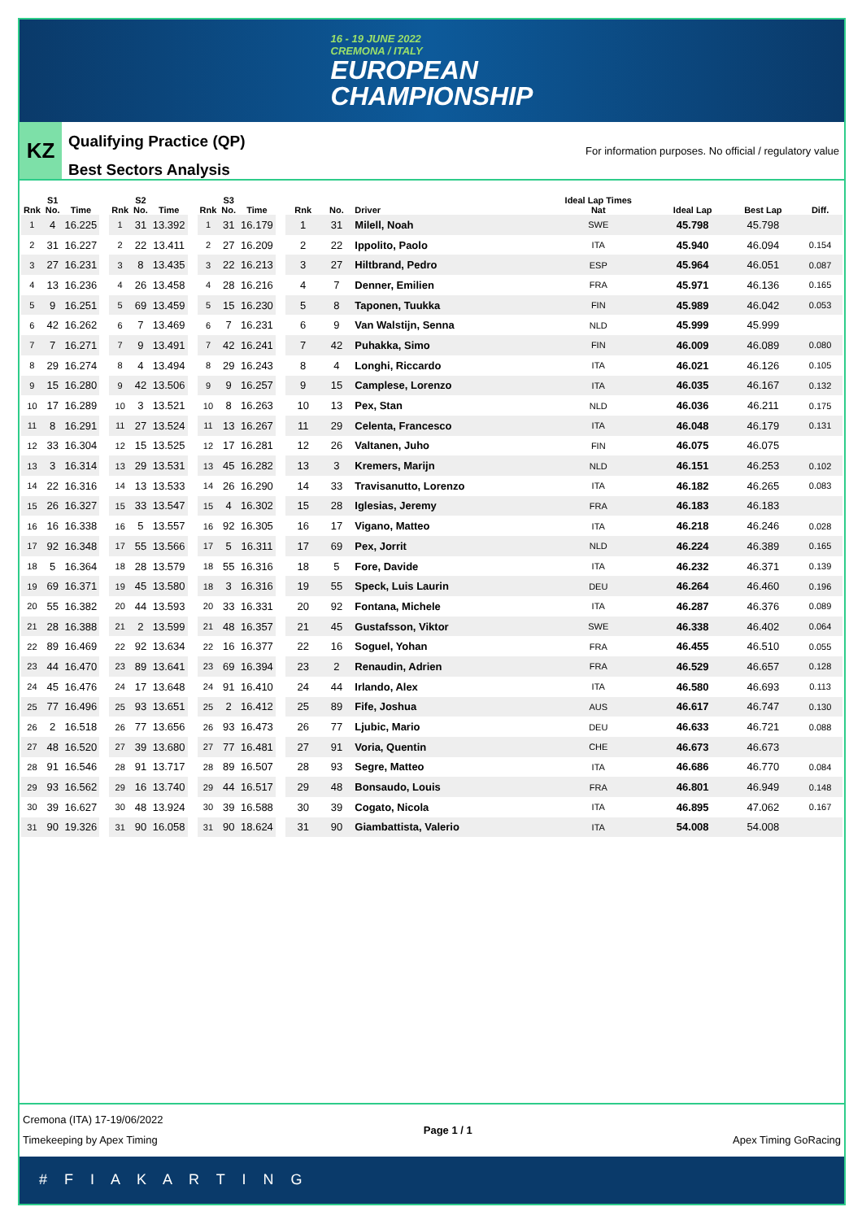16 - 19 JUNE 2022
CREMONA / ITALY
EUROPEAN
CHAMPIONSHIP
KZ
Qualifying Practice (QP)
Best Sectors Analysis
For information purposes. No official / regulatory value
| Rnk | S1 No. | Time |
| --- | --- | --- |
| 1 | 4 | 16.225 |
| 2 | 31 | 16.227 |
| 3 | 27 | 16.231 |
| 4 | 13 | 16.236 |
| 5 | 9 | 16.251 |
| 6 | 42 | 16.262 |
| 7 | 7 | 16.271 |
| 8 | 29 | 16.274 |
| 9 | 15 | 16.280 |
| 10 | 17 | 16.289 |
| 11 | 8 | 16.291 |
| 12 | 33 | 16.304 |
| 13 | 3 | 16.314 |
| 14 | 22 | 16.316 |
| 15 | 26 | 16.327 |
| 16 | 16 | 16.338 |
| 17 | 92 | 16.348 |
| 18 | 5 | 16.364 |
| 19 | 69 | 16.371 |
| 20 | 55 | 16.382 |
| 21 | 28 | 16.388 |
| 22 | 89 | 16.469 |
| 23 | 44 | 16.470 |
| 24 | 45 | 16.476 |
| 25 | 77 | 16.496 |
| 26 | 2 | 16.518 |
| 27 | 48 | 16.520 |
| 28 | 91 | 16.546 |
| 29 | 93 | 16.562 |
| 30 | 39 | 16.627 |
| 31 | 90 | 19.326 |
| Rnk | S2 No. | Time |
| --- | --- | --- |
| 1 | 31 | 13.392 |
| 2 | 22 | 13.411 |
| 3 | 8 | 13.435 |
| 4 | 26 | 13.458 |
| 5 | 69 | 13.459 |
| 6 | 7 | 13.469 |
| 7 | 9 | 13.491 |
| 8 | 4 | 13.494 |
| 9 | 42 | 13.506 |
| 10 | 3 | 13.521 |
| 11 | 27 | 13.524 |
| 12 | 15 | 13.525 |
| 13 | 29 | 13.531 |
| 14 | 13 | 13.533 |
| 15 | 33 | 13.547 |
| 16 | 5 | 13.557 |
| 17 | 55 | 13.566 |
| 18 | 28 | 13.579 |
| 19 | 45 | 13.580 |
| 20 | 44 | 13.593 |
| 21 | 2 | 13.599 |
| 22 | 92 | 13.634 |
| 23 | 89 | 13.641 |
| 24 | 17 | 13.648 |
| 25 | 93 | 13.651 |
| 26 | 77 | 13.656 |
| 27 | 39 | 13.680 |
| 28 | 91 | 13.717 |
| 29 | 16 | 13.740 |
| 30 | 48 | 13.924 |
| 31 | 90 | 16.058 |
| Rnk | S3 No. | Time |
| --- | --- | --- |
| 1 | 31 | 16.179 |
| 2 | 27 | 16.209 |
| 3 | 22 | 16.213 |
| 4 | 28 | 16.216 |
| 5 | 15 | 16.230 |
| 6 | 7 | 16.231 |
| 7 | 42 | 16.241 |
| 8 | 29 | 16.243 |
| 9 | 9 | 16.257 |
| 10 | 8 | 16.263 |
| 11 | 13 | 16.267 |
| 12 | 17 | 16.281 |
| 13 | 45 | 16.282 |
| 14 | 26 | 16.290 |
| 15 | 4 | 16.302 |
| 16 | 92 | 16.305 |
| 17 | 5 | 16.311 |
| 18 | 55 | 16.316 |
| 18 | 3 | 16.316 |
| 20 | 33 | 16.331 |
| 21 | 48 | 16.357 |
| 22 | 16 | 16.377 |
| 23 | 69 | 16.394 |
| 24 | 91 | 16.410 |
| 25 | 2 | 16.412 |
| 26 | 93 | 16.473 |
| 27 | 77 | 16.481 |
| 28 | 89 | 16.507 |
| 29 | 44 | 16.517 |
| 30 | 39 | 16.588 |
| 31 | 90 | 18.624 |
| Rnk | No. | Driver | Ideal Lap Times Nat | Ideal Lap | Best Lap | Diff. |
| --- | --- | --- | --- | --- | --- | --- |
| 1 | 31 | Milell, Noah | SWE | 45.798 | 45.798 | |
| 2 | 22 | Ippolito, Paolo | ITA | 45.940 | 46.094 | 0.154 |
| 3 | 27 | Hiltbrand, Pedro | ESP | 45.964 | 46.051 | 0.087 |
| 4 | 7 | Denner, Emilien | FRA | 45.971 | 46.136 | 0.165 |
| 5 | 8 | Taponen, Tuukka | FIN | 45.989 | 46.042 | 0.053 |
| 6 | 9 | Van Walstijn, Senna | NLD | 45.999 | 45.999 | |
| 7 | 42 | Puhakka, Simo | FIN | 46.009 | 46.089 | 0.080 |
| 8 | 4 | Longhi, Riccardo | ITA | 46.021 | 46.126 | 0.105 |
| 9 | 15 | Camplese, Lorenzo | ITA | 46.035 | 46.167 | 0.132 |
| 10 | 13 | Pex, Stan | NLD | 46.036 | 46.211 | 0.175 |
| 11 | 29 | Celenta, Francesco | ITA | 46.048 | 46.179 | 0.131 |
| 12 | 26 | Valtanen, Juho | FIN | 46.075 | 46.075 | |
| 13 | 3 | Kremers, Marijn | NLD | 46.151 | 46.253 | 0.102 |
| 14 | 33 | Travisanutto, Lorenzo | ITA | 46.182 | 46.265 | 0.083 |
| 15 | 28 | Iglesias, Jeremy | FRA | 46.183 | 46.183 | |
| 16 | 17 | Vigano, Matteo | ITA | 46.218 | 46.246 | 0.028 |
| 17 | 69 | Pex, Jorrit | NLD | 46.224 | 46.389 | 0.165 |
| 18 | 5 | Fore, Davide | ITA | 46.232 | 46.371 | 0.139 |
| 19 | 55 | Speck, Luis Laurin | DEU | 46.264 | 46.460 | 0.196 |
| 20 | 92 | Fontana, Michele | ITA | 46.287 | 46.376 | 0.089 |
| 21 | 45 | Gustafsson, Viktor | SWE | 46.338 | 46.402 | 0.064 |
| 22 | 16 | Soguel, Yohan | FRA | 46.455 | 46.510 | 0.055 |
| 23 | 2 | Renaudin, Adrien | FRA | 46.529 | 46.657 | 0.128 |
| 24 | 44 | Irlando, Alex | ITA | 46.580 | 46.693 | 0.113 |
| 25 | 89 | Fife, Joshua | AUS | 46.617 | 46.747 | 0.130 |
| 26 | 77 | Ljubic, Mario | DEU | 46.633 | 46.721 | 0.088 |
| 27 | 91 | Voria, Quentin | CHE | 46.673 | 46.673 | |
| 28 | 93 | Segre, Matteo | ITA | 46.686 | 46.770 | 0.084 |
| 29 | 48 | Bonsaudo, Louis | FRA | 46.801 | 46.949 | 0.148 |
| 30 | 39 | Cogato, Nicola | ITA | 46.895 | 47.062 | 0.167 |
| 31 | 90 | Giambattista, Valerio | ITA | 54.008 | 54.008 | |
Cremona (ITA) 17-19/06/2022
Timekeeping by Apex Timing
Page 1 / 1 Apex Timing GoRacing
# F I A K A R T I N G